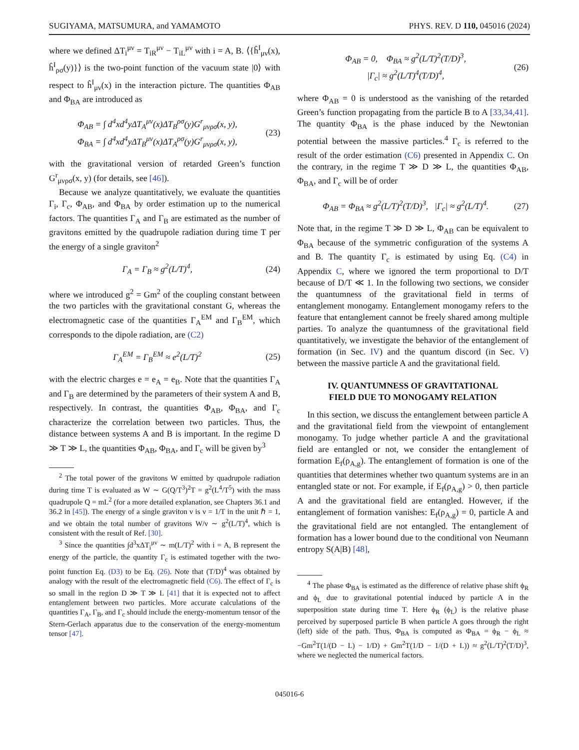SUGIYAMA, MATSUMURA, and YAMAMOTO PHYS. REV. D 110, 045016 (2024)
where we defined ΔT<sub>i</sub><sup>μν</sup> = T<sub>iR</sub><sup>μν</sup> − T<sub>iL</sub><sup>μν</sup> with i = A, B. ⟨{ĥ<sup>I</sup><sub>μν</sub>(x), ĥ<sup>I</sup><sub>ρσ</sub>(y)}⟩ is the two-point function of the vacuum state |0⟩ with respect to ĥ<sup>I</sup><sub>μν</sub>(x) in the interaction picture. The quantities Φ<sub>AB</sub> and Φ<sub>BA</sub> are introduced as
Φ<sub>AB</sub> = ∫ d<sup>4</sup>xd<sup>4</sup>yΔT<sub>A</sub><sup>μν</sup>(x)ΔT<sub>B</sub><sup>ρσ</sup>(y)G<sup>r</sup><sub>μνρσ</sub>(x, y),
Φ<sub>BA</sub> = ∫ d<sup>4</sup>xd<sup>4</sup>yΔT<sub>B</sub><sup>μν</sup>(x)ΔT<sub>A</sub><sup>ρσ</sup>(y)G<sup>r</sup><sub>μνρσ</sub>(x, y), (23)
with the gravitational version of retarded Green’s function G<sup>r</sup><sub>μνρσ</sub>(x, y) (for details, see [46]).
Because we analyze quantitatively, we evaluate the quantities Γ<sub>i</sub>, Γ<sub>c</sub>, Φ<sub>AB</sub>, and Φ<sub>BA</sub> by order estimation up to the numerical factors. The quantities Γ<sub>A</sub> and Γ<sub>B</sub> are estimated as the number of gravitons emitted by the quadrupole radiation during time T per the energy of a single graviton<sup>2</sup>
Γ<sub>A</sub> = Γ<sub>B</sub> ≈ g<sup>2</sup>(L/T)<sup>4</sup>, (24)
where we introduced g<sup>2</sup> = Gm<sup>2</sup> of the coupling constant between the two particles with the gravitational constant G, whereas the electromagnetic case of the quantities Γ<sub>A</sub><sup>EM</sup> and Γ<sub>B</sub><sup>EM</sup>, which corresponds to the dipole radiation, are (C2)
Γ<sub>A</sub><sup>EM</sup> = Γ<sub>B</sub><sup>EM</sup> ≈ e<sup>2</sup>(L/T)<sup>2</sup> (25)
with the electric charges e = e<sub>A</sub> = e<sub>B</sub>. Note that the quantities Γ<sub>A</sub> and Γ<sub>B</sub> are determined by the parameters of their system A and B, respectively. In contrast, the quantities Φ<sub>AB</sub>, Φ<sub>BA</sub>, and Γ<sub>c</sub> characterize the correlation between two particles. Thus, the distance between systems A and B is important. In the regime D ≫ T ≫ L, the quantities Φ<sub>AB</sub>, Φ<sub>BA</sub>, and Γ<sub>c</sub> will be given by<sup>3</sup>
<sup>2</sup> The total power of the gravitons W emitted by quadrupole radiation during time T is evaluated as W ∼ G(Q/T<sup>3</sup>)<sup>2</sup>T = g<sup>2</sup>(L<sup>4</sup>/T<sup>5</sup>) with the mass quadrupole Q = mL<sup>2</sup> (for a more detailed explanation, see Chapters 36.1 and 36.2 in [45]). The energy of a single graviton ν is ν = 1/T in the unit ℏ = 1, and we obtain the total number of gravitons W/ν ∼ g<sup>2</sup>(L/T)<sup>4</sup>, which is consistent with the result of Ref. [30].
<sup>3</sup> Since the quantities ∫d<sup>3</sup>xΔT<sub>i</sub><sup>μν</sup> ∼ m(L/T)<sup>2</sup> with i = A, B represent the energy of the particle, the quantity Γ<sub>c</sub> is estimated together with the two-point function Eq. (D3) to be Eq. (26). Note that (T/D)<sup>4</sup> was obtained by analogy with the result of the electromagnetic field (C6). The effect of Γ<sub>c</sub> is so small in the region D ≫ T ≫ L [41] that it is expected not to affect entanglement between two particles. More accurate calculations of the quantities Γ<sub>A</sub>, Γ<sub>B</sub>, and Γ<sub>c</sub> should include the energy-momentum tensor of the Stern-Gerlach apparatus due to the conservation of the energy-momentum tensor [47].
Φ<sub>AB</sub> = 0, Φ<sub>BA</sub> ≈ g<sup>2</sup>(L/T)<sup>2</sup>(T/D)<sup>3</sup>,
|Γ<sub>c</sub>| ≈ g<sup>2</sup>(L/T)<sup>4</sup>(T/D)<sup>4</sup>, (26)
where Φ<sub>AB</sub> = 0 is understood as the vanishing of the retarded Green’s function propagating from the particle B to A [33,34,41]. The quantity Φ<sub>BA</sub> is the phase induced by the Newtonian potential between the massive particles.<sup>4</sup> Γ<sub>c</sub> is referred to the result of the order estimation (C6) presented in Appendix C. On the contrary, in the regime T ≫ D ≫ L, the quantities Φ<sub>AB</sub>, Φ<sub>BA</sub>, and Γ<sub>c</sub> will be of order
Φ<sub>AB</sub> = Φ<sub>BA</sub> ≈ g<sup>2</sup>(L/T)<sup>2</sup>(T/D)<sup>3</sup>, |Γ<sub>c</sub>| ≈ g<sup>2</sup>(L/T)<sup>4</sup>. (27)
Note that, in the regime T ≫ D ≫ L, Φ<sub>AB</sub> can be equivalent to Φ<sub>BA</sub> because of the symmetric configuration of the systems A and B. The quantity Γ<sub>c</sub> is estimated by using Eq. (C4) in Appendix C, where we ignored the term proportional to D/T because of D/T ≪ 1. In the following two sections, we consider the quantumness of the gravitational field in terms of entanglement monogamy. Entanglement monogamy refers to the feature that entanglement cannot be freely shared among multiple parties. To analyze the quantumness of the gravitational field quantitatively, we investigate the behavior of the entanglement of formation (in Sec. IV) and the quantum discord (in Sec. V) between the massive particle A and the gravitational field.
IV. QUANTUMNESS OF GRAVITATIONAL
FIELD DUE TO MONOGAMY RELATION
In this section, we discuss the entanglement between particle A and the gravitational field from the viewpoint of entanglement monogamy. To judge whether particle A and the gravitational field are entangled or not, we consider the entanglement of formation E<sub>f</sub>(ρ<sub>A,g</sub>). The entanglement of formation is one of the quantities that determines whether two quantum systems are in an entangled state or not. For example, if E<sub>f</sub>(ρ<sub>A,g</sub>) > 0, then particle A and the gravitational field are entangled. However, if the entanglement of formation vanishes: E<sub>f</sub>(ρ<sub>A,g</sub>) = 0, particle A and the gravitational field are not entangled. The entanglement of formation has a lower bound due to the conditional von Neumann entropy S(A|B) [48],
<sup>4</sup> The phase Φ<sub>BA</sub> is estimated as the difference of relative phase shift ϕ<sub>R</sub> and ϕ<sub>L</sub> due to gravitational potential induced by particle A in the superposition state during time T. Here ϕ<sub>R</sub> (ϕ<sub>L</sub>) is the relative phase perceived by superposed particle B when particle A goes through the right (left) side of the path. Thus, Φ<sub>BA</sub> is computed as Φ<sub>BA</sub> = ϕ<sub>R</sub> − ϕ<sub>L</sub> ≈ −Gm<sup>2</sup>T(1/(D − L) − 1/D) + Gm<sup>2</sup>T(1/D − 1/(D + L)) ≈ g<sup>2</sup>(L/T)<sup>2</sup>(T/D)<sup>3</sup>, where we neglected the numerical factors.
045016-6